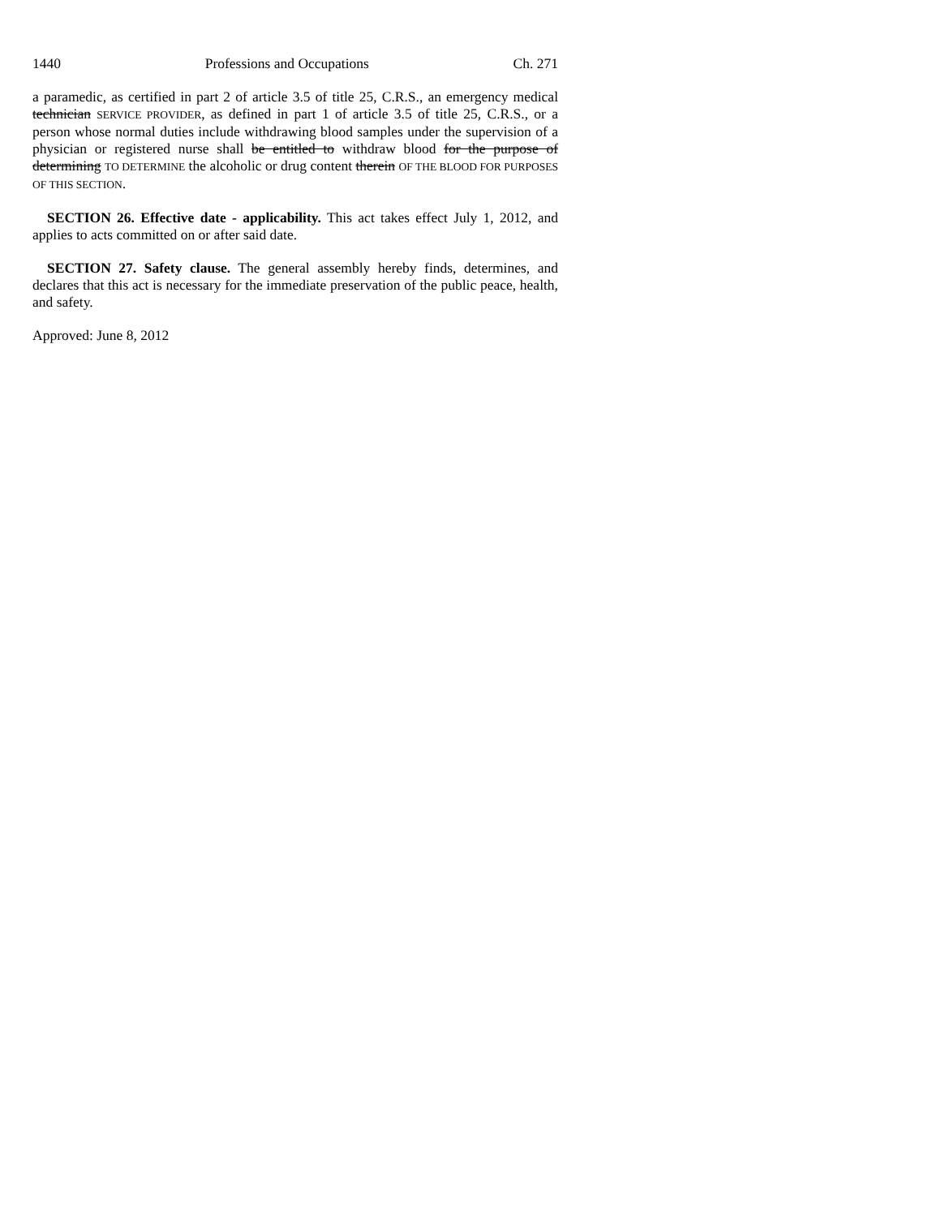1440 Professions and Occupations Ch. 271
a paramedic, as certified in part 2 of article 3.5 of title 25, C.R.S., an emergency medical technician SERVICE PROVIDER, as defined in part 1 of article 3.5 of title 25, C.R.S., or a person whose normal duties include withdrawing blood samples under the supervision of a physician or registered nurse shall be entitled to withdraw blood for the purpose of determining TO DETERMINE the alcoholic or drug content therein OF THE BLOOD FOR PURPOSES OF THIS SECTION.
SECTION 26. Effective date - applicability. This act takes effect July 1, 2012, and applies to acts committed on or after said date.
SECTION 27. Safety clause. The general assembly hereby finds, determines, and declares that this act is necessary for the immediate preservation of the public peace, health, and safety.
Approved: June 8, 2012